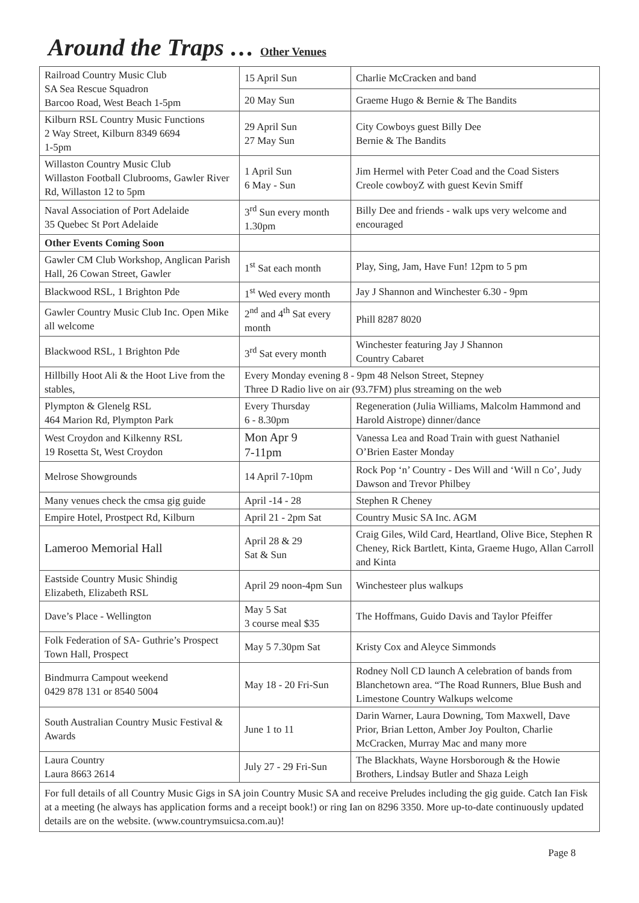Around the Traps … Other Venues
| Railroad Country Music Club SA Sea Rescue Squadron Barcoo Road, West Beach 1-5pm | 15 April Sun | Charlie McCracken and band |
| | 20 May Sun | Graeme Hugo & Bernie & The Bandits |
| Kilburn RSL Country Music Functions 2 Way Street, Kilburn 8349 6694 1-5pm | 29 April Sun 27 May Sun | City Cowboys guest Billy Dee Bernie & The Bandits |
| Willaston Country Music Club Willaston Football Clubrooms, Gawler River Rd, Willaston 12 to 5pm | 1 April Sun 6 May - Sun | Jim Hermel with Peter Coad and the Coad Sisters Creole cowboyZ with guest Kevin Smiff |
| Naval Association of Port Adelaide 35 Quebec St Port Adelaide | 3<sup>rd</sup> Sun every month 1.30pm | Billy Dee and friends - walk ups very welcome and encouraged |
| Other Events Coming Soon | | |
| Gawler CM Club Workshop, Anglican Parish Hall, 26 Cowan Street, Gawler | 1<sup>st</sup> Sat each month | Play, Sing, Jam, Have Fun! 12pm to 5 pm |
| Blackwood RSL, 1 Brighton Pde | 1<sup>st</sup> Wed every month | Jay J Shannon and Winchester 6.30 - 9pm |
| Gawler Country Music Club Inc. Open Mike all welcome | 2<sup>nd</sup> and 4<sup>th</sup> Sat every month | Phill 8287 8020 |
| Blackwood RSL, 1 Brighton Pde | 3<sup>rd</sup> Sat every month | Winchester featuring Jay J Shannon Country Cabaret |
| Hillbilly Hoot Ali & the Hoot Live from the stables, | Every Monday evening 8 - 9pm 48 Nelson Street, Stepney Three D Radio live on air (93.7FM) plus streaming on the web | |
| Plympton & Glenelg RSL 464 Marion Rd, Plympton Park | Every Thursday 6 - 8.30pm | Regeneration (Julia Williams, Malcolm Hammond and Harold Aistrope) dinner/dance |
| West Croydon and Kilkenny RSL 19 Rosetta St, West Croydon | Mon Apr 9 7-11pm | Vanessa Lea and Road Train with guest Nathaniel O’Brien Easter Monday |
| Melrose Showgrounds | 14 April 7-10pm | Rock Pop ‘n’ Country - Des Will and ‘Will n Co’, Judy Dawson and Trevor Philbey |
| Many venues check the cmsa gig guide | April -14 - 28 | Stephen R Cheney |
| Empire Hotel, Prostpect Rd, Kilburn | April 21 - 2pm Sat | Country Music SA Inc. AGM |
| Lameroo Memorial Hall | April 28 & 29 Sat & Sun | Craig Giles, Wild Card, Heartland, Olive Bice, Stephen R Cheney, Rick Bartlett, Kinta, Graeme Hugo, Allan Carroll and Kinta |
| Eastside Country Music Shindig Elizabeth, Elizabeth RSL | April 29 noon-4pm Sun | Winchesteer plus walkups |
| Dave’s Place - Wellington | May 5 Sat 3 course meal $35 | The Hoffmans, Guido Davis and Taylor Pfeiffer |
| Folk Federation of SA- Guthrie’s Prospect Town Hall, Prospect | May 5 7.30pm Sat | Kristy Cox and Aleyce Simmonds |
| Bindmurra Campout weekend 0429 878 131 or 8540 5004 | May 18 - 20 Fri-Sun | Rodney Noll CD launch A celebration of bands from Blanchetown area. “The Road Runners, Blue Bush and Limestone Country Walkups welcome |
| South Australian Country Music Festival & Awards | June 1 to 11 | Darin Warner, Laura Downing, Tom Maxwell, Dave Prior, Brian Letton, Amber Joy Poulton, Charlie McCracken, Murray Mac and many more |
| Laura Country Laura 8663 2614 | July 27 - 29 Fri-Sun | The Blackhats, Wayne Horsborough & the Howie Brothers, Lindsay Butler and Shaza Leigh |
| For full details of all Country Music Gigs in SA join Country Music SA and receive Preludes including the gig guide. Catch Ian Fisk at a meeting (he always has application forms and a receipt book!) or ring Ian on 8296 3350. More up-to-date continuously updated details are on the website. (www.countrymsuicsa.com.au)! | | |
Page 8